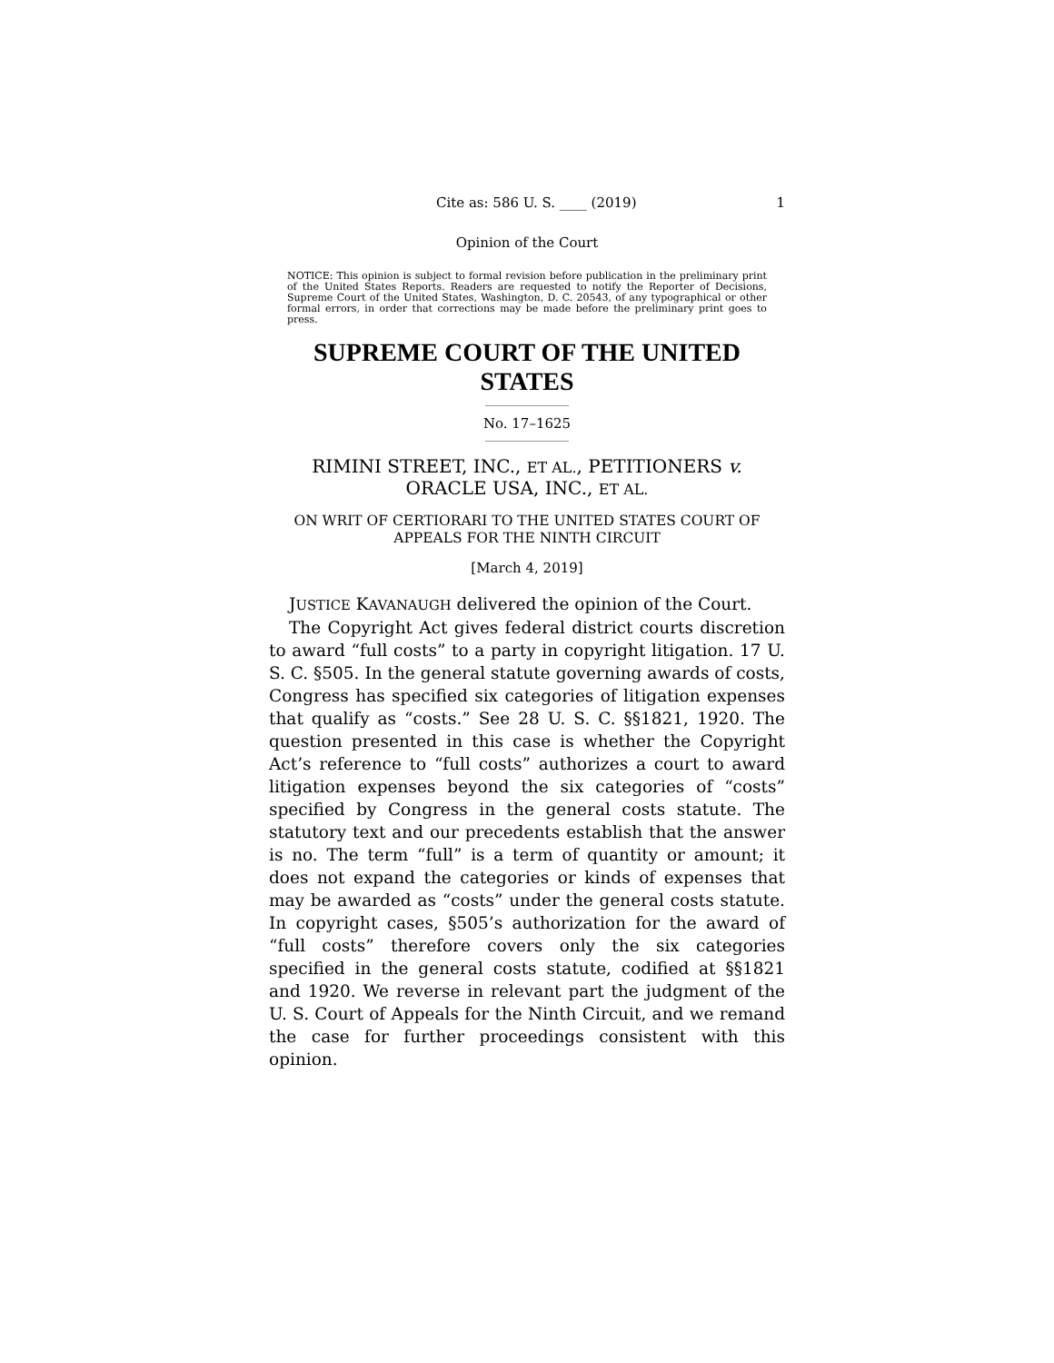Cite as: 586 U. S. ____ (2019) 1
Opinion of the Court
NOTICE: This opinion is subject to formal revision before publication in the preliminary print of the United States Reports. Readers are requested to notify the Reporter of Decisions, Supreme Court of the United States, Washington, D. C. 20543, of any typographical or other formal errors, in order that corrections may be made before the preliminary print goes to press.
SUPREME COURT OF THE UNITED STATES
No. 17–1625
RIMINI STREET, INC., ET AL., PETITIONERS v.
ORACLE USA, INC., ET AL.
ON WRIT OF CERTIORARI TO THE UNITED STATES COURT OF APPEALS FOR THE NINTH CIRCUIT
[March 4, 2019]
JUSTICE KAVANAUGH delivered the opinion of the Court.
The Copyright Act gives federal district courts discretion to award “full costs” to a party in copyright litigation. 17 U. S. C. §505. In the general statute governing awards of costs, Congress has specified six categories of litigation expenses that qualify as “costs.” See 28 U. S. C. §§1821, 1920. The question presented in this case is whether the Copyright Act’s reference to “full costs” authorizes a court to award litigation expenses beyond the six categories of “costs” specified by Congress in the general costs statute. The statutory text and our precedents establish that the answer is no. The term “full” is a term of quantity or amount; it does not expand the categories or kinds of expenses that may be awarded as “costs” under the general costs statute. In copyright cases, §505’s authorization for the award of “full costs” therefore covers only the six categories specified in the general costs statute, codified at §§1821 and 1920. We reverse in relevant part the judgment of the U. S. Court of Appeals for the Ninth Circuit, and we remand the case for further proceedings consistent with this opinion.